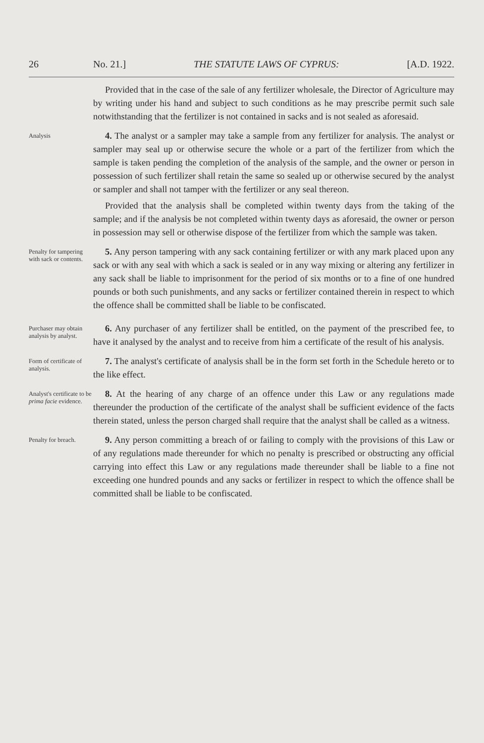26 No. 21.] THE STATUTE LAWS OF CYPRUS: [A.D. 1922.
Provided that in the case of the sale of any fertilizer wholesale, the Director of Agriculture may by writing under his hand and subject to such conditions as he may prescribe permit such sale notwithstanding that the fertilizer is not contained in sacks and is not sealed as aforesaid.
Analysis
4. The analyst or a sampler may take a sample from any fertilizer for analysis. The analyst or sampler may seal up or otherwise secure the whole or a part of the fertilizer from which the sample is taken pending the completion of the analysis of the sample, and the owner or person in possession of such fertilizer shall retain the same so sealed up or otherwise secured by the analyst or sampler and shall not tamper with the fertilizer or any seal thereon.
Provided that the analysis shall be completed within twenty days from the taking of the sample; and if the analysis be not completed within twenty days as aforesaid, the owner or person in possession may sell or otherwise dispose of the fertilizer from which the sample was taken.
Penalty for tampering with sack or contents.
5. Any person tampering with any sack containing fertilizer or with any mark placed upon any sack or with any seal with which a sack is sealed or in any way mixing or altering any fertilizer in any sack shall be liable to imprisonment for the period of six months or to a fine of one hundred pounds or both such punishments, and any sacks or fertilizer contained therein in respect to which the offence shall be committed shall be liable to be confiscated.
Purchaser may obtain analysis by analyst.
6. Any purchaser of any fertilizer shall be entitled, on the payment of the prescribed fee, to have it analysed by the analyst and to receive from him a certificate of the result of his analysis.
Form of certificate of analysis.
7. The analyst's certificate of analysis shall be in the form set forth in the Schedule hereto or to the like effect.
Analyst's certificate to be prima facie evidence.
8. At the hearing of any charge of an offence under this Law or any regulations made thereunder the production of the certificate of the analyst shall be sufficient evidence of the facts therein stated, unless the person charged shall require that the analyst shall be called as a witness.
Penalty for breach.
9. Any person committing a breach of or failing to comply with the provisions of this Law or of any regulations made thereunder for which no penalty is prescribed or obstructing any official carrying into effect this Law or any regulations made thereunder shall be liable to a fine not exceeding one hundred pounds and any sacks or fertilizer in respect to which the offence shall be committed shall be liable to be confiscated.